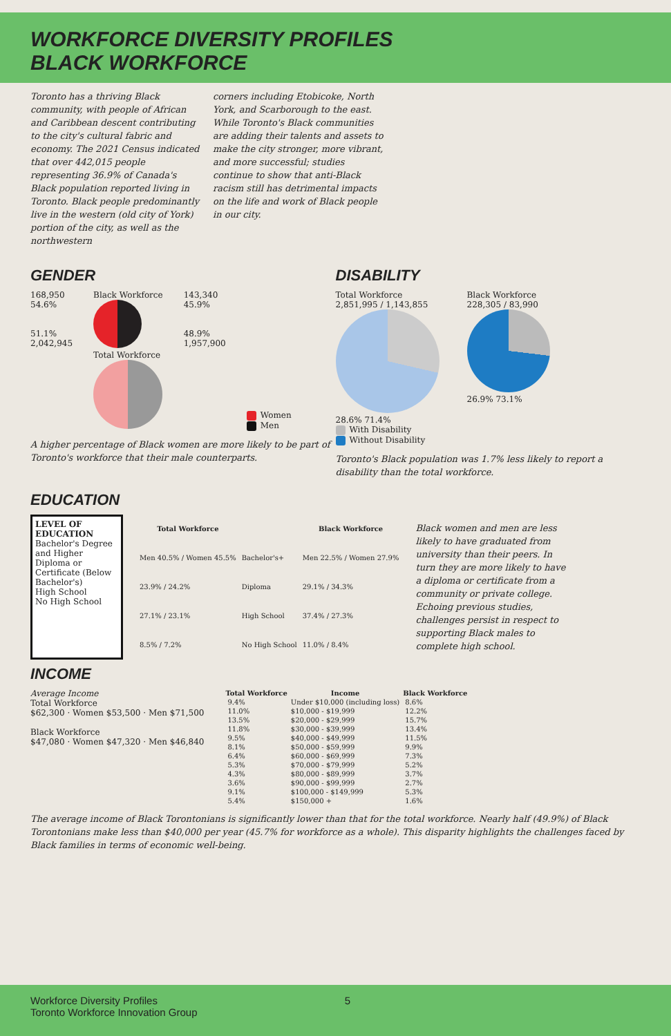WORKFORCE DIVERSITY PROFILES
BLACK WORKFORCE
Toronto has a thriving Black community, with people of African and Caribbean descent contributing to the city's cultural fabric and economy. The 2021 Census indicated that over 442,015 people representing 36.9% of Canada's Black population reported living in Toronto. Black people predominantly live in the western (old city of York) portion of the city, as well as the northwestern
corners including Etobicoke, North York, and Scarborough to the east. While Toronto's Black communities are adding their talents and assets to make the city stronger, more vibrant, and more successful; studies continue to show that anti-Black racism still has detrimental impacts on the life and work of Black people in our city.
GENDER
168,950
54.6%
51.1%
2,042,945
Black Workforce
Total Workforce
143,340
45.9%
48.9%
1,957,900
Women
Men
A higher percentage of Black women are more likely to be part of Toronto's workforce that their male counterparts.
DISABILITY
Total Workforce
2,851,995 / 1,143,855
28.6% 71.4%
Black Workforce
228,305 / 83,990
26.9% 73.1%
With Disability
Without Disability
Toronto's Black population was 1.7% less likely to report a disability than the total workforce.
EDUCATION
LEVEL OF EDUCATION
Bachelor's Degree and Higher
Diploma or Certificate (Below Bachelor's)
High School
No High School
| Total Workforce | | Black Workforce |
| --- | --- | --- |
| Men 40.5% / Women 45.5% | Bachelor's+ | Men 22.5% / Women 27.9% |
| 23.9% / 24.2% | Diploma | 29.1% / 34.3% |
| 27.1% / 23.1% | High School | 37.4% / 27.3% |
| 8.5% / 7.2% | No High School | 11.0% / 8.4% |
Black women and men are less likely to have graduated from university than their peers. In turn they are more likely to have a diploma or certificate from a community or private college. Echoing previous studies, challenges persist in respect to supporting Black males to complete high school.
INCOME
Average Income
Total Workforce
$62,300 · Women $53,500 · Men $71,500
Black Workforce
$47,080 · Women $47,320 · Men $46,840
| Total Workforce | Income | Black Workforce |
| --- | --- | --- |
| 9.4% | Under $10,000 (including loss) | 8.6% |
| 11.0% | $10,000 - $19,999 | 12.2% |
| 13.5% | $20,000 - $29,999 | 15.7% |
| 11.8% | $30,000 - $39,999 | 13.4% |
| 9.5% | $40,000 - $49,999 | 11.5% |
| 8.1% | $50,000 - $59,999 | 9.9% |
| 6.4% | $60,000 - $69,999 | 7.3% |
| 5.3% | $70,000 - $79,999 | 5.2% |
| 4.3% | $80,000 - $89,999 | 3.7% |
| 3.6% | $90,000 - $99,999 | 2.7% |
| 9.1% | $100,000 - $149,999 | 5.3% |
| 5.4% | $150,000 + | 1.6% |
The average income of Black Torontonians is significantly lower than that for the total workforce. Nearly half (49.9%) of Black Torontonians make less than $40,000 per year (45.7% for workforce as a whole). This disparity highlights the challenges faced by Black families in terms of economic well-being.
Workforce Diversity Profiles
Toronto Workforce Innovation Group
5